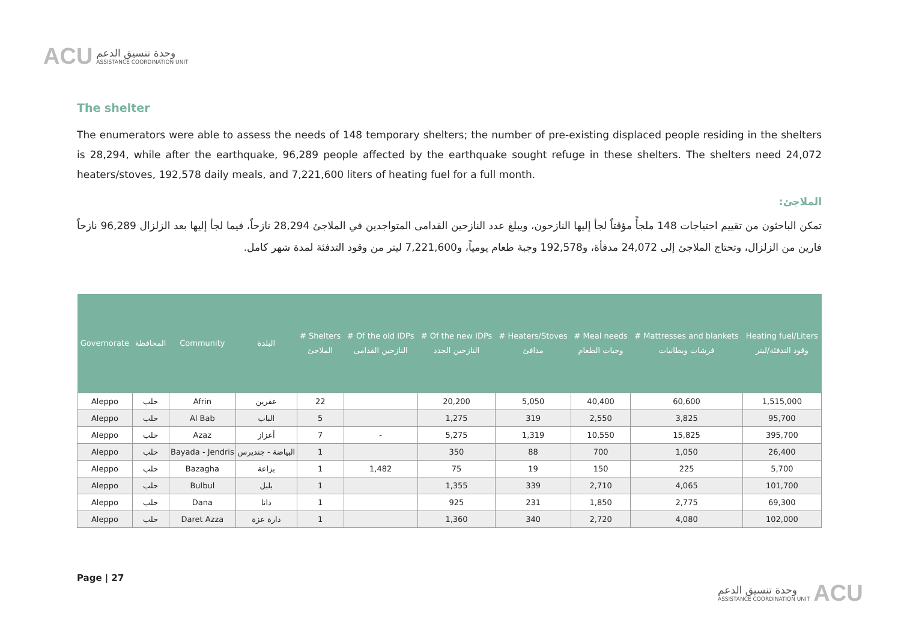ACU
وحدة تنسيق الدعم
ASSISTANCE COORDINATION UNIT
The shelter
The enumerators were able to assess the needs of 148 temporary shelters; the number of pre-existing displaced people residing in the shelters is 28,294, while after the earthquake, 96,289 people affected by the earthquake sought refuge in these shelters. The shelters need 24,072 heaters/stoves, 192,578 daily meals, and 7,221,600 liters of heating fuel for a full month.
الملاجئ:
تمكن الباحثون من تقييم احتياجات 148 ملجأً مؤقتاً لجأ إليها النازحون، ويبلغ عدد النازحين القدامى المتواجدين في الملاجئ 28,294 نازحاً، فيما لجأ إليها بعد الزلزال 96,289 نازحاً فارين من الزلزال، وتحتاج الملاجئ إلى 24,072 مدفأة، و192,578 وجبة طعام يومياً، و7,221,600 ليتر من وقود التدفئة لمدة شهر كامل.
| Governorate | المحافظة | Community | البلدة | # Shelters الملاجئ | # Of the old IDPs النازحين القدامى | # Of the new IDPs النازحين الجدد | # Heaters/Stoves مدافئ | # Meal needs وجبات الطعام | # Mattresses and blankets فرشات وبطانيات | Heating fuel/Liters وقود التدفئة/ليتر |
| --- | --- | --- | --- | --- | --- | --- | --- | --- | --- | --- |
| Aleppo | حلب | Afrin | عفرين | 22 | | 20,200 | 5,050 | 40,400 | 60,600 | 1,515,000 |
| Aleppo | حلب | Al Bab | الباب | 5 | | 1,275 | 319 | 2,550 | 3,825 | 95,700 |
| Aleppo | حلب | Azaz | أعزاز | 7 | - | 5,275 | 1,319 | 10,550 | 15,825 | 395,700 |
| Aleppo | حلب | Bayada - Jendris | البياضة - جنديرس | 1 | | 350 | 88 | 700 | 1,050 | 26,400 |
| Aleppo | حلب | Bazagha | بزاعة | 1 | 1,482 | 75 | 19 | 150 | 225 | 5,700 |
| Aleppo | حلب | Bulbul | بلبل | 1 | | 1,355 | 339 | 2,710 | 4,065 | 101,700 |
| Aleppo | حلب | Dana | دانا | 1 | | 925 | 231 | 1,850 | 2,775 | 69,300 |
| Aleppo | حلب | Daret Azza | دارة عزة | 1 | | 1,360 | 340 | 2,720 | 4,080 | 102,000 |
Page | 27
وحدة تنسيق الدعم
ASSISTANCE COORDINATION UNIT
ACU